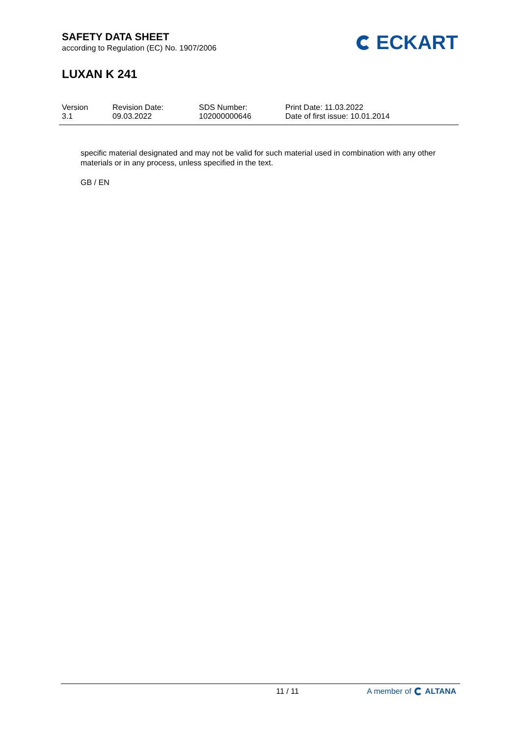SAFETY DATA SHEET
according to Regulation (EC) No. 1907/2006
LUXAN K 241
ECKART
Version
3.1
Revision Date:
09.03.2022
SDS Number:
102000000646
Print Date: 11.03.2022
Date of first issue: 10.01.2014
specific material designated and may not be valid for such material used in combination with any other materials or in any process, unless specified in the text.
GB / EN
11 / 11 A member of ALTANA